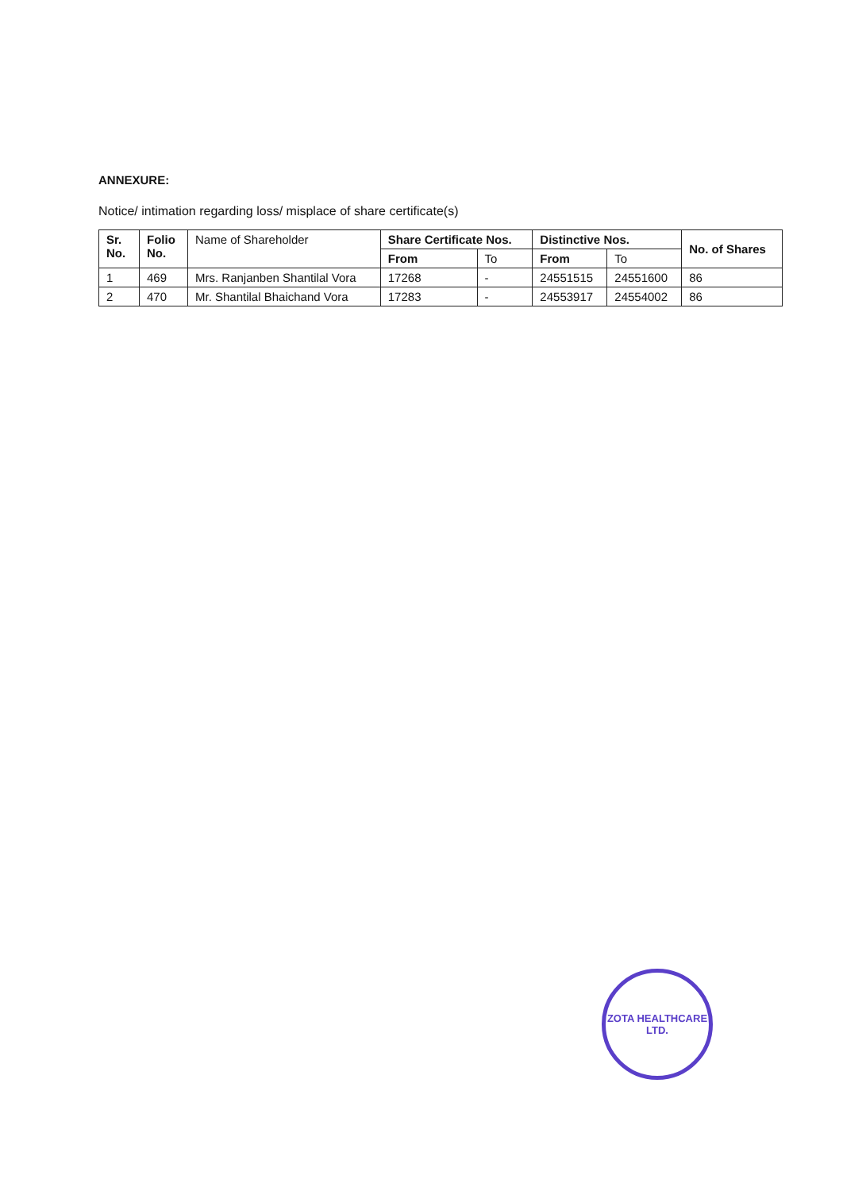ANNEXURE:
Notice/ intimation regarding loss/ misplace of share certificate(s)
| Sr. No. | Folio No. | Name of Shareholder | Share Certificate Nos. | | Distinctive Nos. | | No. of Shares |
| --- | --- | --- | --- | --- | --- | --- | --- |
| | | | From | To | From | To | |
| 1 | 469 | Mrs. Ranjanben Shantilal Vora | 17268 | - | 24551515 | 24551600 | 86 |
| 2 | 470 | Mr. Shantilal Bhaichand Vora | 17283 | - | 24553917 | 24554002 | 86 |
ZOTA HEALTHCARE LTD.